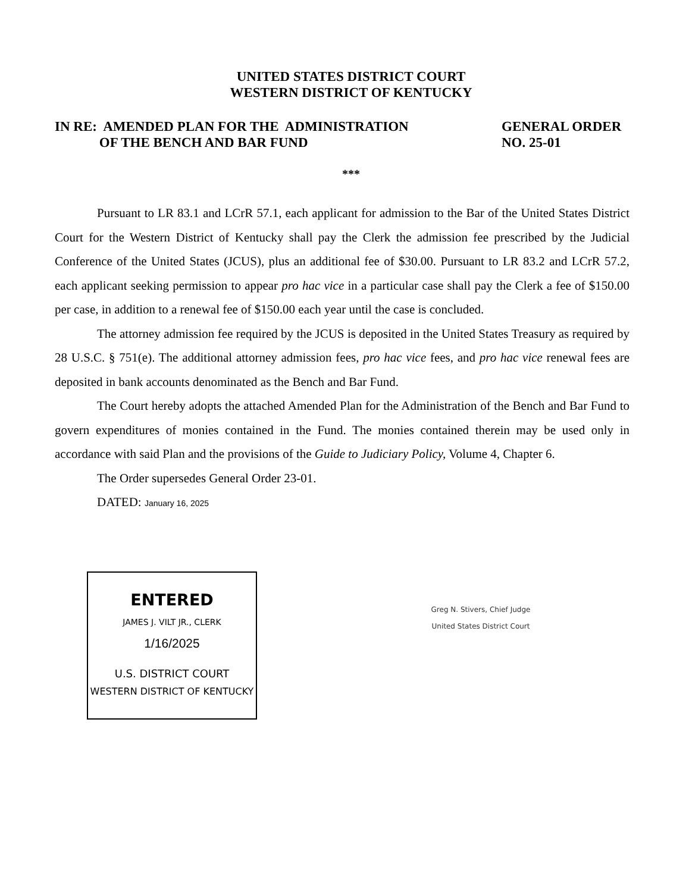UNITED STATES DISTRICT COURT
WESTERN DISTRICT OF KENTUCKY
IN RE: AMENDED PLAN FOR THE ADMINISTRATION
OF THE BENCH AND BAR FUND
GENERAL ORDER
NO. 25-01
***
Pursuant to LR 83.1 and LCrR 57.1, each applicant for admission to the Bar of the United States District Court for the Western District of Kentucky shall pay the Clerk the admission fee prescribed by the Judicial Conference of the United States (JCUS), plus an additional fee of $30.00. Pursuant to LR 83.2 and LCrR 57.2, each applicant seeking permission to appear pro hac vice in a particular case shall pay the Clerk a fee of $150.00 per case, in addition to a renewal fee of $150.00 each year until the case is concluded.
The attorney admission fee required by the JCUS is deposited in the United States Treasury as required by 28 U.S.C. § 751(e). The additional attorney admission fees, pro hac vice fees, and pro hac vice renewal fees are deposited in bank accounts denominated as the Bench and Bar Fund.
The Court hereby adopts the attached Amended Plan for the Administration of the Bench and Bar Fund to govern expenditures of monies contained in the Fund. The monies contained therein may be used only in accordance with said Plan and the provisions of the Guide to Judiciary Policy, Volume 4, Chapter 6.
The Order supersedes General Order 23-01.
DATED: January 16, 2025
ENTERED
JAMES J. VILT JR., CLERK
1/16/2025
U.S. DISTRICT COURT
WESTERN DISTRICT OF KENTUCKY
Greg N. Stivers, Chief Judge
United States District Court